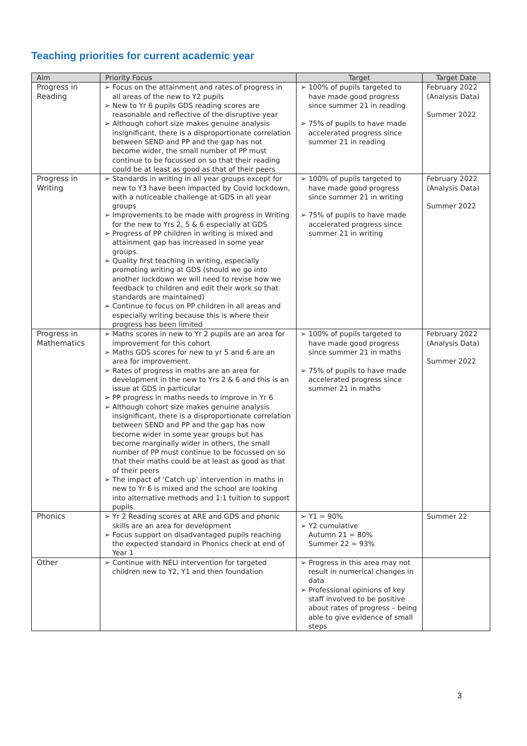Teaching priorities for current academic year
| Aim | Priority Focus | Target | Target Date |
| --- | --- | --- | --- |
| Progress in Reading | ➢ Focus on the attainment and rates of progress in all areas of the new to Y2 pupils ➢ New to Yr 6 pupils GDS reading scores are reasonable and reflective of the disruptive year ➢ Although cohort size makes genuine analysis insignificant, there is a disproportionate correlation between SEND and PP and the gap has not become wider, the small number of PP must continue to be focussed on so that their reading could be at least as good as that of their peers | ➢ 100% of pupils targeted to have made good progress since summer 21 in reading ➢ 75% of pupils to have made accelerated progress since summer 21 in reading | February 2022 (Analysis Data) Summer 2022 |
| Progress in Writing | ➢ Standards in writing in all year groups except for new to Y3 have been impacted by Covid lockdown, with a noticeable challenge at GDS in all year groups ➢ Improvements to be made with progress in Writing for the new to Yrs 2, 5 & 6 especially at GDS ➢ Progress of PP children in writing is mixed and attainment gap has increased in some year groups. ➢ Quality first teaching in writing, especially promoting writing at GDS (should we go into another lockdown we will need to revise how we feedback to children and edit their work so that standards are maintained) ➢ Continue to focus on PP children in all areas and especially writing because this is where their progress has been limited | ➢ 100% of pupils targeted to have made good progress since summer 21 in writing ➢ 75% of pupils to have made accelerated progress since summer 21 in writing | February 2022 (Analysis Data) Summer 2022 |
| Progress in Mathematics | ➢ Maths scores in new to Yr 2 pupils are an area for improvement for this cohort ➢ Maths GDS scores for new to yr 5 and 6 are an area for improvement. ➢ Rates of progress in maths are an area for development in the new to Yrs 2 & 6 and this is an issue at GDS in particular ➢ PP progress in maths needs to improve in Yr 6 ➢ Although cohort size makes genuine analysis insignificant, there is a disproportionate correlation between SEND and PP and the gap has now become wider in some year groups but has become marginally wider in others, the small number of PP must continue to be focussed on so that their maths could be at least as good as that of their peers ➢ The impact of ‘Catch up’ intervention in maths in new to Yr 6 is mixed and the school are looking into alternative methods and 1:1 tuition to support pupils. | ➢ 100% of pupils targeted to have made good progress since summer 21 in maths ➢ 75% of pupils to have made accelerated progress since summer 21 in maths | February 2022 (Analysis Data) Summer 2022 |
| Phonics | ➢ Yr 2 Reading scores at ARE and GDS and phonic skills are an area for development ➢ Focus support on disadvantaged pupils reaching the expected standard in Phonics check at end of Year 1 | ➢ Y1 = 90% ➢ Y2 cumulative Autumn 21 = 80% Summer 22 = 93% | Summer 22 |
| Other | ➢ Continue with NELI intervention for targeted children new to Y2, Y1 and then foundation | ➢ Progress in this area may not result in numerical changes in data ➢ Professional opinions of key staff involved to be positive about rates of progress – being able to give evidence of small steps | |
3